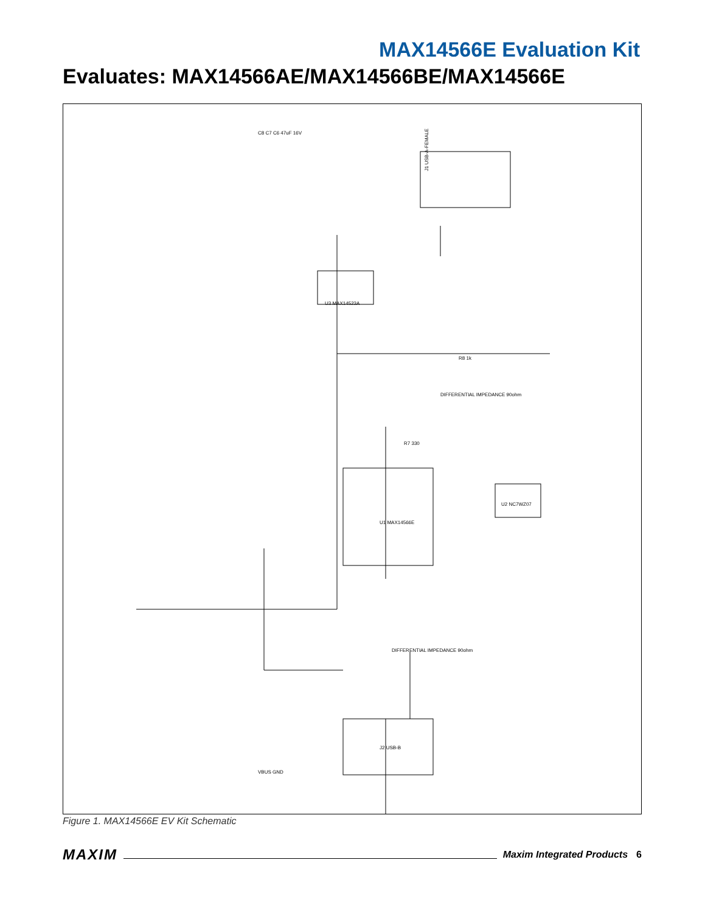MAX14566E Evaluation Kit
Evaluates: MAX14566AE/MAX14566BE/MAX14566E
J1 USB-A-FEMALE
U3 MAX14523A
U1 MAX14566E
U2 NC7WZ07
J2 USB-B
DIFFERENTIAL IMPEDANCE 90ohm
DIFFERENTIAL IMPEDANCE 90ohm
C8 C7 C6 47uF 16V
R8 1k
R7 330
VBUS GND
Figure 1. MAX14566E EV Kit Schematic
MAXIM Maxim Integrated Products 6